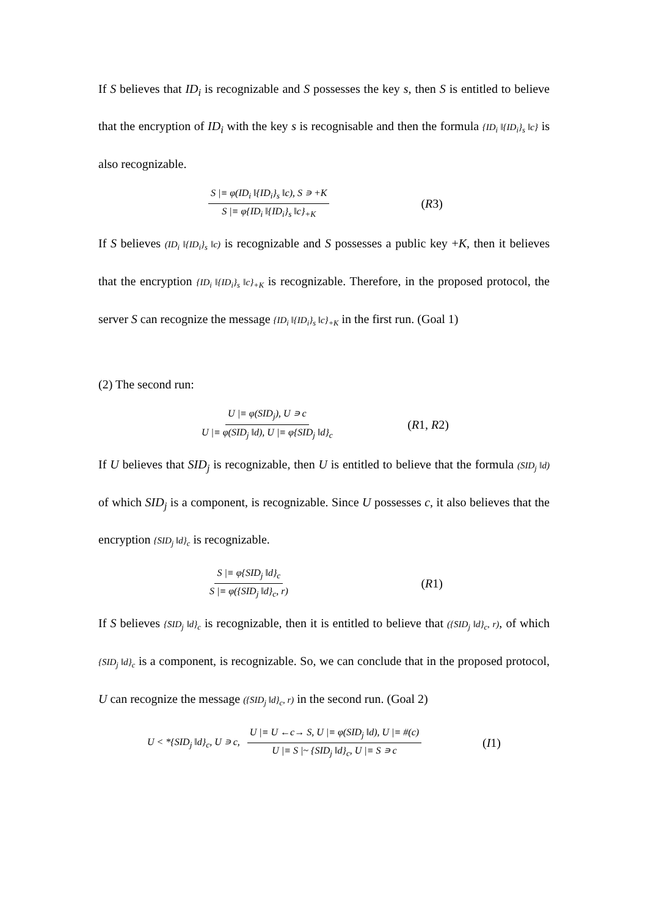If S believes that ID<sub>i</sub> is recognizable and S possesses the key s, then S is entitled to believe that the encryption of ID<sub>i</sub> with the key s is recognisable and then the formula {ID<sub>i</sub> ‖{ID<sub>i</sub>}<sub>s</sub> ‖c} is also recognizable.
S |≡ φ(ID<sub>i</sub> ‖{ID<sub>i</sub>}<sub>s</sub> ‖c), S ∍ +K S |≡ φ{ID<sub>i</sub> ‖{ID<sub>i</sub>}<sub>s</sub> ‖c}<sub>+K</sub>
(R3)
If S believes (ID<sub>i</sub> ‖{ID<sub>i</sub>}<sub>s</sub> ‖c) is recognizable and S possesses a public key +K, then it believes that the encryption {ID<sub>i</sub> ‖{ID<sub>i</sub>}<sub>s</sub> ‖c}<sub>+K</sub> is recognizable. Therefore, in the proposed protocol, the server S can recognize the message {ID<sub>i</sub> ‖{ID<sub>i</sub>}<sub>s</sub> ‖c}<sub>+K</sub> in the first run. (Goal 1)
(2) The second run:
U |≡ φ(SID<sub>j</sub>), U ∍ c U |≡ φ(SID<sub>j</sub> ‖d), U |≡ φ{SID<sub>j</sub> ‖d}<sub>c</sub>
(R1, R2)
If U believes that SID<sub>j</sub> is recognizable, then U is entitled to believe that the formula (SID<sub>j</sub> ‖d) of which SID<sub>j</sub> is a component, is recognizable. Since U possesses c, it also believes that the encryption {SID<sub>j</sub> ‖d}<sub>c</sub> is recognizable.
S |≡ φ{SID<sub>j</sub> ‖d}<sub>c</sub> S |≡ φ({SID<sub>j</sub> ‖d}<sub>c</sub>, r)
(R1)
If S believes {SID<sub>j</sub> ‖d}<sub>c</sub> is recognizable, then it is entitled to believe that ({SID<sub>j</sub> ‖d}<sub>c</sub>, r), of which {SID<sub>j</sub> ‖d}<sub>c</sub> is a component, is recognizable. So, we can conclude that in the proposed protocol, U can recognize the message ({SID<sub>j</sub> ‖d}<sub>c</sub>, r) in the second run. (Goal 2)
U < *{SID<sub>j</sub> ‖d}<sub>c</sub>, U ∍ c,
U |≡ U ←c→ S, U |≡ φ(SID<sub>j</sub> ‖d), U |≡ #(c) U |≡ S |~ {SID<sub>j</sub> ‖d}<sub>c</sub>, U |≡ S ∍ c
(I1)